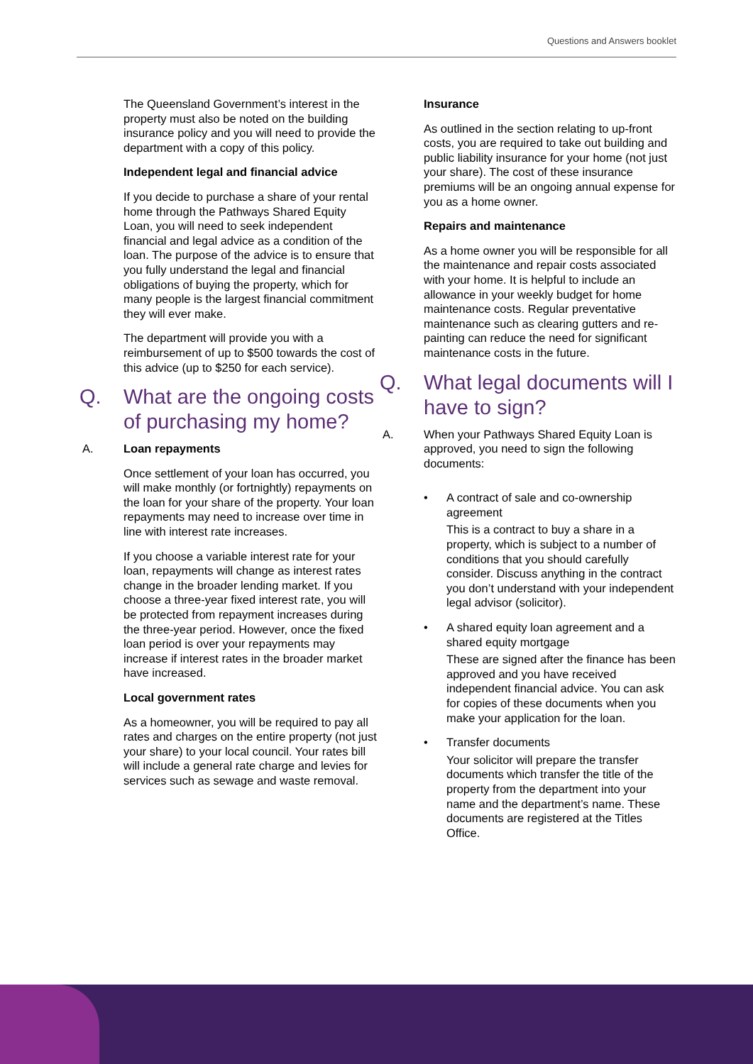Questions and Answers booklet
The Queensland Government’s interest in the property must also be noted on the building insurance policy and you will need to provide the department with a copy of this policy.
Independent legal and financial advice
If you decide to purchase a share of your rental home through the Pathways Shared Equity Loan, you will need to seek independent financial and legal advice as a condition of the loan. The purpose of the advice is to ensure that you fully understand the legal and financial obligations of buying the property, which for many people is the largest financial commitment they will ever make.
The department will provide you with a reimbursement of up to $500 towards the cost of this advice (up to $250 for each service).
Q. What are the ongoing costs of purchasing my home?
A. Loan repayments
Once settlement of your loan has occurred, you will make monthly (or fortnightly) repayments on the loan for your share of the property. Your loan repayments may need to increase over time in line with interest rate increases.
If you choose a variable interest rate for your loan, repayments will change as interest rates change in the broader lending market. If you choose a three-year fixed interest rate, you will be protected from repayment increases during the three-year period. However, once the fixed loan period is over your repayments may increase if interest rates in the broader market have increased.
Local government rates
As a homeowner, you will be required to pay all rates and charges on the entire property (not just your share) to your local council. Your rates bill will include a general rate charge and levies for services such as sewage and waste removal.
Insurance
As outlined in the section relating to up-front costs, you are required to take out building and public liability insurance for your home (not just your share). The cost of these insurance premiums will be an ongoing annual expense for you as a home owner.
Repairs and maintenance
As a home owner you will be responsible for all the maintenance and repair costs associated with your home. It is helpful to include an allowance in your weekly budget for home maintenance costs. Regular preventative maintenance such as clearing gutters and re-painting can reduce the need for significant maintenance costs in the future.
Q. What legal documents will I have to sign?
A. When your Pathways Shared Equity Loan is approved, you need to sign the following documents:
• A contract of sale and co-ownership agreement
This is a contract to buy a share in a property, which is subject to a number of conditions that you should carefully consider. Discuss anything in the contract you don’t understand with your independent legal advisor (solicitor).
• A shared equity loan agreement and a shared equity mortgage
These are signed after the finance has been approved and you have received independent financial advice. You can ask for copies of these documents when you make your application for the loan.
• Transfer documents
Your solicitor will prepare the transfer documents which transfer the title of the property from the department into your name and the department’s name. These documents are registered at the Titles Office.